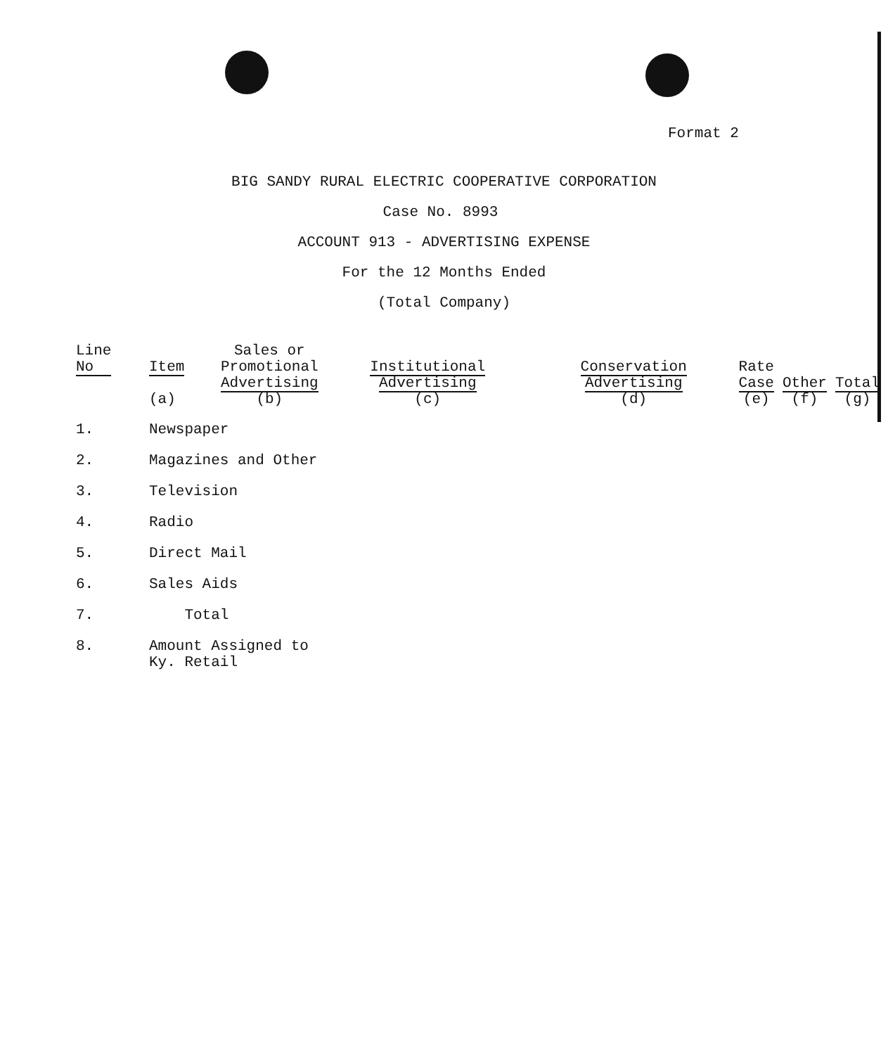Format 2
BIG SANDY RURAL ELECTRIC COOPERATIVE CORPORATION
Case No. 8993
ACCOUNT 913 - ADVERTISING EXPENSE
For the 12 Months Ended
(Total Company)
| Line No | Item (a) | Sales or Promotional Advertising (b) | Institutional Advertising (c) | Conservation Advertising (d) | Rate Case (e) | Other (f) | Total (g) |
| --- | --- | --- | --- | --- | --- | --- | --- |
| 1. | Newspaper | | | | | | |
| 2. | Magazines and Other | | | | | | |
| 3. | Television | | | | | | |
| 4. | Radio | | | | | | |
| 5. | Direct Mail | | | | | | |
| 6. | Sales Aids | | | | | | |
| 7. | Total | | | | | | |
| 8. | Amount Assigned to Ky. Retail | | | | | | |